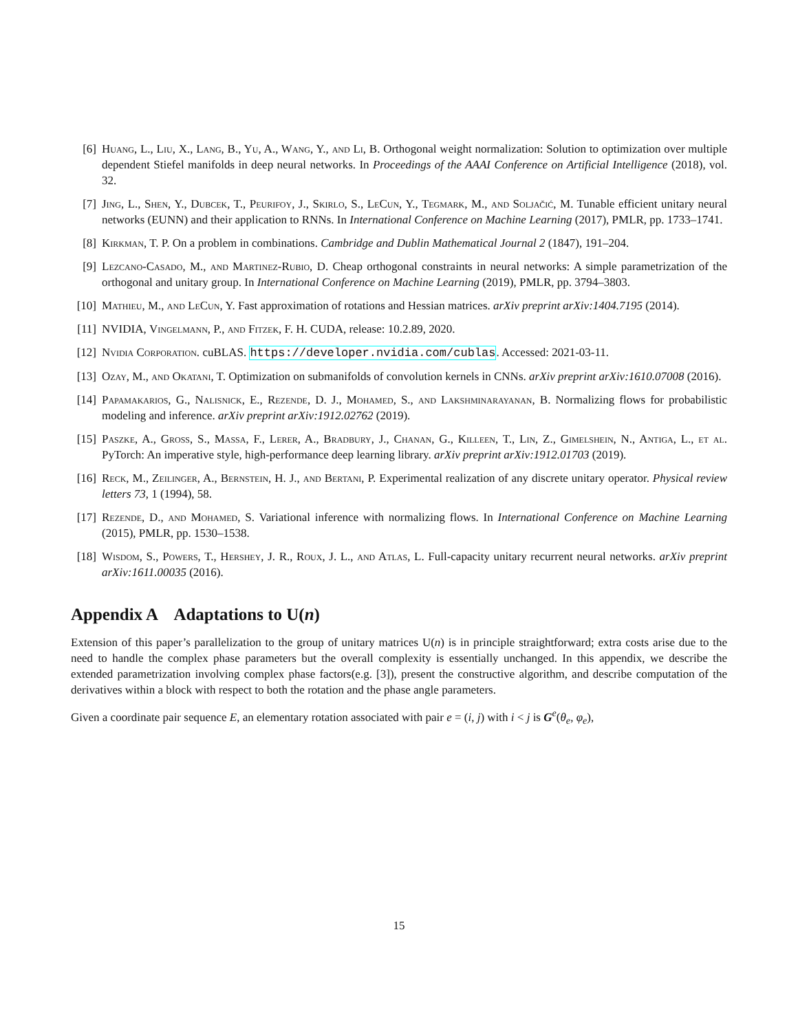[6] Huang, L., Liu, X., Lang, B., Yu, A., Wang, Y., and Li, B. Orthogonal weight normalization: Solution to optimization over multiple dependent Stiefel manifolds in deep neural networks. In Proceedings of the AAAI Conference on Artificial Intelligence (2018), vol. 32.
[7] Jing, L., Shen, Y., Dubcek, T., Peurifoy, J., Skirlo, S., LeCun, Y., Tegmark, M., and Soljačić, M. Tunable efficient unitary neural networks (EUNN) and their application to RNNs. In International Conference on Machine Learning (2017), PMLR, pp. 1733–1741.
[8] Kirkman, T. P. On a problem in combinations. Cambridge and Dublin Mathematical Journal 2 (1847), 191–204.
[9] Lezcano-Casado, M., and Martinez-Rubio, D. Cheap orthogonal constraints in neural networks: A simple parametrization of the orthogonal and unitary group. In International Conference on Machine Learning (2019), PMLR, pp. 3794–3803.
[10]
Mathieu, M., and LeCun, Y. Fast approximation of rotations and Hessian matrices. arXiv preprint arXiv:1404.7195 (2014).
[11]
NVIDIA, Vingelmann, P., and Fitzek, F. H. CUDA, release: 10.2.89, 2020.
[12]
Nvidia Corporation. cuBLAS. https://developer.nvidia.com/cublas. Accessed: 2021-03-11.
[13]
Ozay, M., and Okatani, T. Optimization on submanifolds of convolution kernels in CNNs. arXiv preprint arXiv:1610.07008 (2016).
[14]
Papamakarios, G., Nalisnick, E., Rezende, D. J., Mohamed, S., and Lakshminarayanan, B. Normalizing flows for probabilistic modeling and inference. arXiv preprint arXiv:1912.02762 (2019).
[15]
Paszke, A., Gross, S., Massa, F., Lerer, A., Bradbury, J., Chanan, G., Killeen, T., Lin, Z., Gimelshein, N., Antiga, L., et al. PyTorch: An imperative style, high-performance deep learning library. arXiv preprint arXiv:1912.01703 (2019).
[16]
Reck, M., Zeilinger, A., Bernstein, H. J., and Bertani, P. Experimental realization of any discrete unitary operator. Physical review letters 73, 1 (1994), 58.
[17]
Rezende, D., and Mohamed, S. Variational inference with normalizing flows. In International Conference on Machine Learning (2015), PMLR, pp. 1530–1538.
[18]
Wisdom, S., Powers, T., Hershey, J. R., Roux, J. L., and Atlas, L. Full-capacity unitary recurrent neural networks. arXiv preprint arXiv:1611.00035 (2016).
Appendix A Adaptations to U(n)
Extension of this paper’s parallelization to the group of unitary matrices U(n) is in principle straightforward; extra costs arise due to the need to handle the complex phase parameters but the overall complexity is essentially unchanged. In this appendix, we describe the extended parametrization involving complex phase factors(e.g. [3]), present the constructive algorithm, and describe computation of the derivatives within a block with respect to both the rotation and the phase angle parameters.
Given a coordinate pair sequence E, an elementary rotation associated with pair e = (i, j) with i < j is G<sup>e</sup>(θ<sub>e</sub>, φ<sub>e</sub>),
15